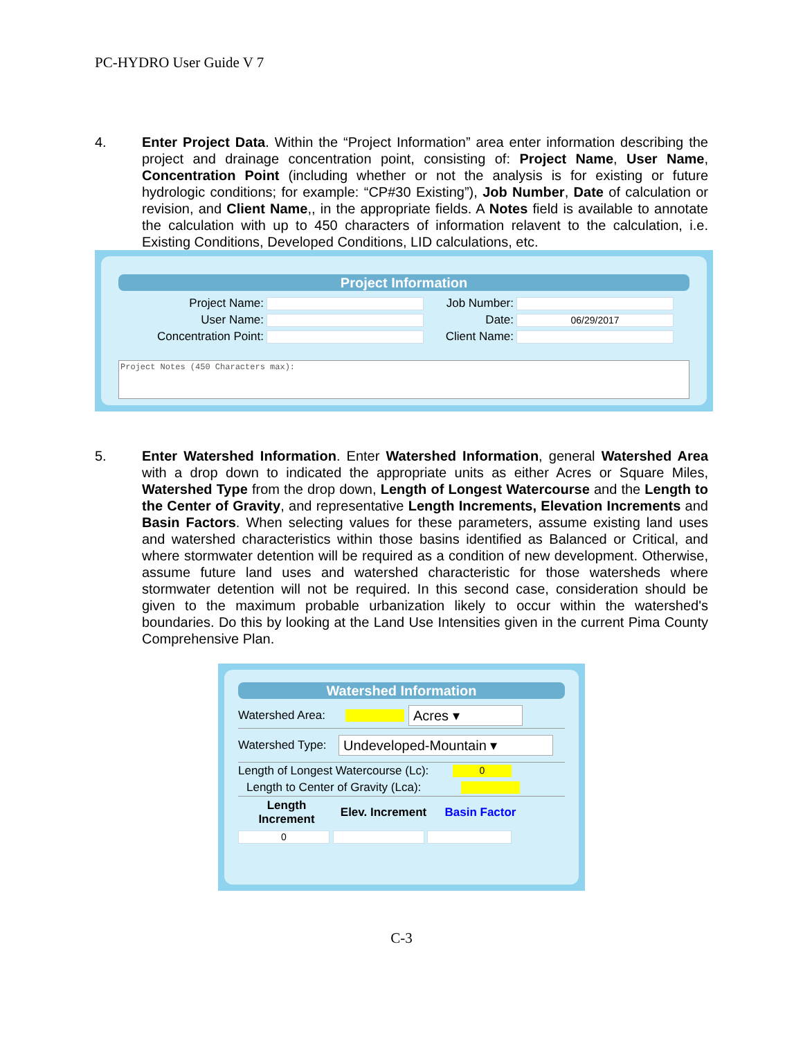PC-HYDRO User Guide V 7
4. Enter Project Data. Within the “Project Information” area enter information describing the project and drainage concentration point, consisting of: Project Name, User Name, Concentration Point (including whether or not the analysis is for existing or future hydrologic conditions; for example: “CP#30 Existing”), Job Number, Date of calculation or revision, and Client Name,, in the appropriate fields. A Notes field is available to annotate the calculation with up to 450 characters of information relavent to the calculation, i.e. Existing Conditions, Developed Conditions, LID calculations, etc.
Project Information
Project Name: Job Number:
User Name: Date: 06/29/2017
Concentration Point: Client Name:
Project Notes (450 Characters max):
5. Enter Watershed Information. Enter Watershed Information, general Watershed Area with a drop down to indicated the appropriate units as either Acres or Square Miles, Watershed Type from the drop down, Length of Longest Watercourse and the Length to the Center of Gravity, and representative Length Increments, Elevation Increments and Basin Factors. When selecting values for these parameters, assume existing land uses and watershed characteristics within those basins identified as Balanced or Critical, and where stormwater detention will be required as a condition of new development. Otherwise, assume future land uses and watershed characteristic for those watersheds where stormwater detention will not be required. In this second case, consideration should be given to the maximum probable urbanization likely to occur within the watershed's boundaries. Do this by looking at the Land Use Intensities given in the current Pima County Comprehensive Plan.
Watershed Information
Watershed Area: Acres ▾
Watershed Type: Undeveloped-Mountain ▾
Length of Longest Watercourse (Lc): 0
Length to Center of Gravity (Lca):
Length Increment Elev. Increment Basin Factor
0
C-3